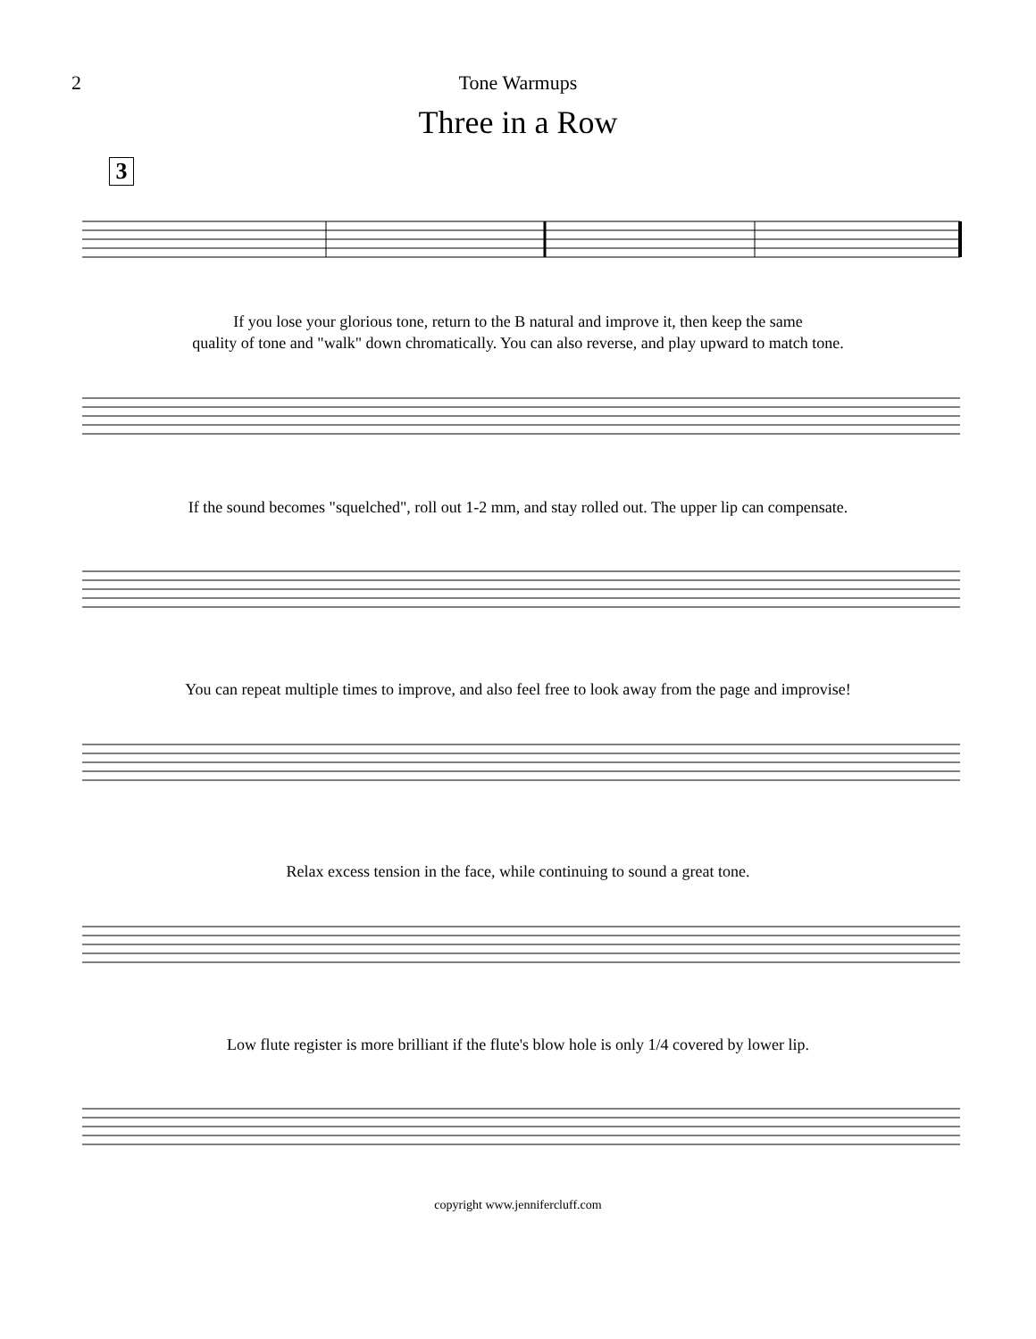2 Tone Warmups
Three in a Row
3
If you lose your glorious tone, return to the B natural and improve it, then keep the same
quality of tone and "walk" down chromatically. You can also reverse, and play upward to match tone.
If the sound becomes "squelched", roll out 1-2 mm, and stay rolled out. The upper lip can compensate.
You can repeat multiple times to improve, and also feel free to look away from the page and improvise!
Relax excess tension in the face, while continuing to sound a great tone.
Low flute register is more brilliant if the flute's blow hole is only 1/4 covered by lower lip.
copyright www.jennifercluff.com